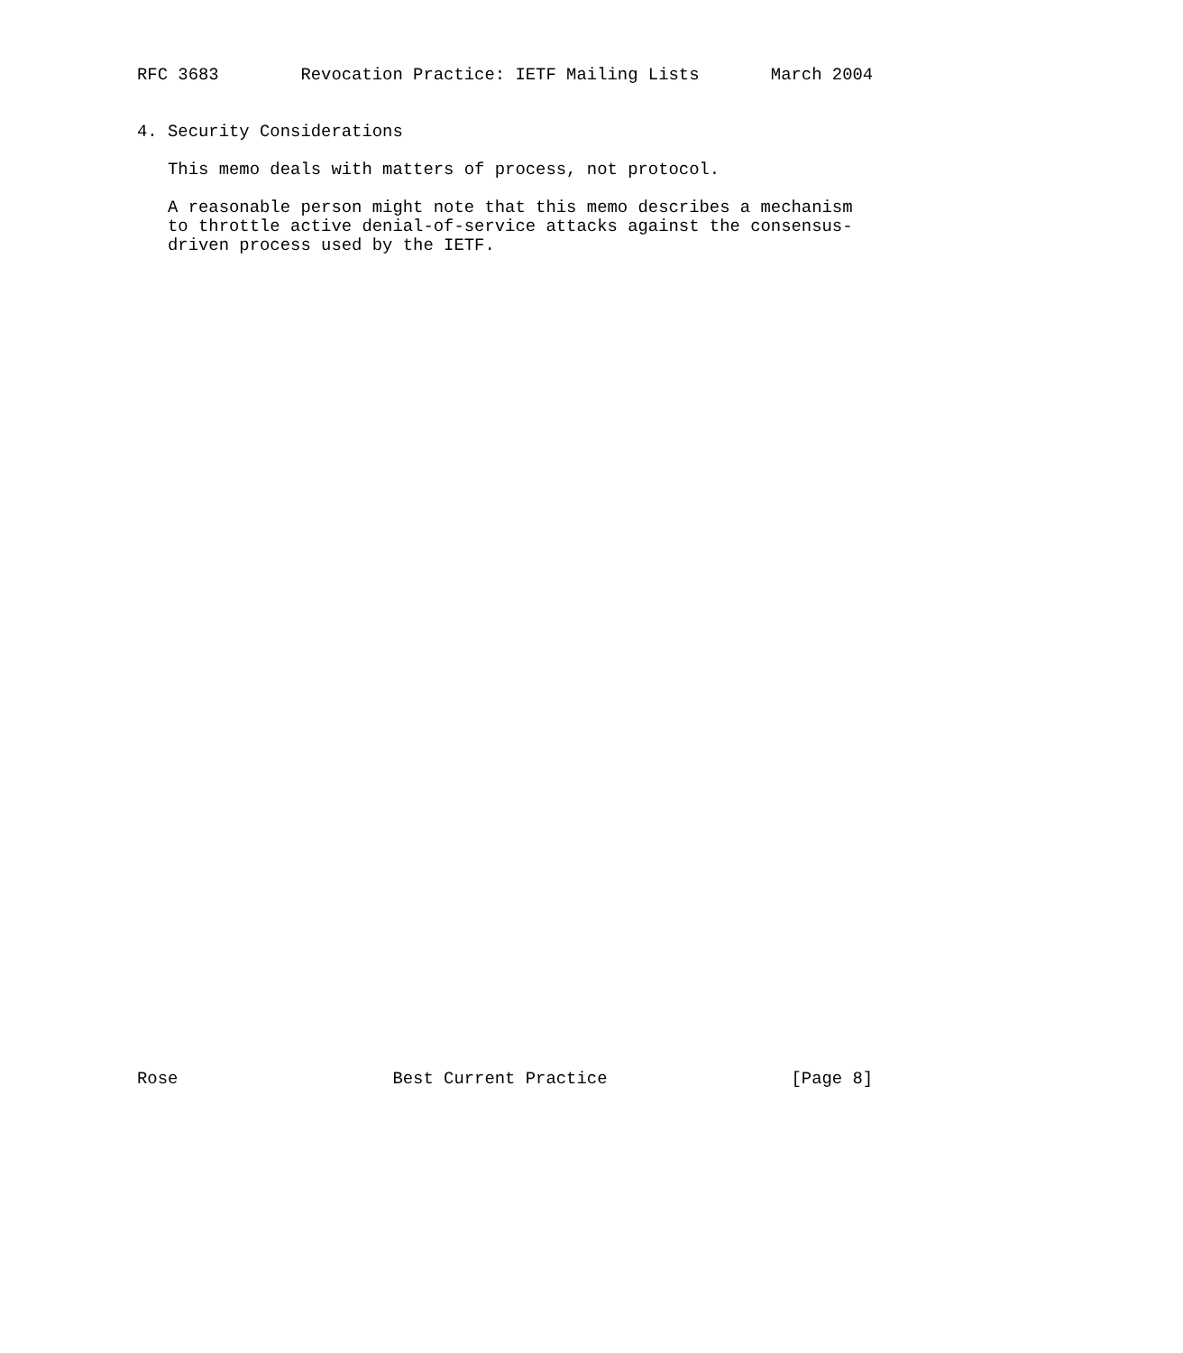RFC 3683        Revocation Practice: IETF Mailing Lists       March 2004


4. Security Considerations

   This memo deals with matters of process, not protocol.

   A reasonable person might note that this memo describes a mechanism
   to throttle active denial-of-service attacks against the consensus-
   driven process used by the IETF.











































Rose                     Best Current Practice                  [Page 8]